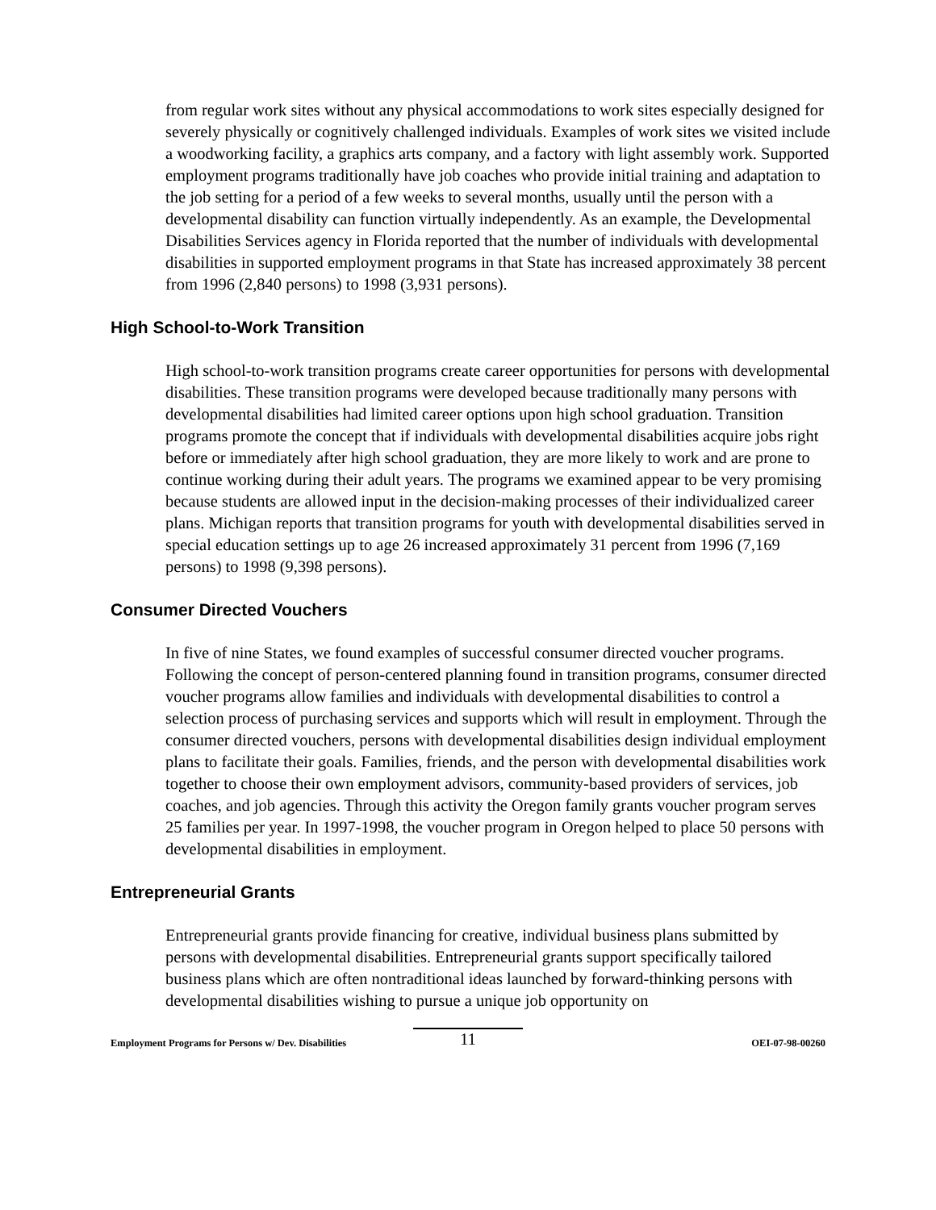from regular work sites without any physical accommodations to work sites especially designed for severely physically or cognitively challenged individuals. Examples of work sites we visited include a woodworking facility, a graphics arts company, and a factory with light assembly work. Supported employment programs traditionally have job coaches who provide initial training and adaptation to the job setting for a period of a few weeks to several months, usually until the person with a developmental disability can function virtually independently. As an example, the Developmental Disabilities Services agency in Florida reported that the number of individuals with developmental disabilities in supported employment programs in that State has increased approximately 38 percent from 1996 (2,840 persons) to 1998 (3,931 persons).
High School-to-Work Transition
High school-to-work transition programs create career opportunities for persons with developmental disabilities. These transition programs were developed because traditionally many persons with developmental disabilities had limited career options upon high school graduation. Transition programs promote the concept that if individuals with developmental disabilities acquire jobs right before or immediately after high school graduation, they are more likely to work and are prone to continue working during their adult years. The programs we examined appear to be very promising because students are allowed input in the decision-making processes of their individualized career plans. Michigan reports that transition programs for youth with developmental disabilities served in special education settings up to age 26 increased approximately 31 percent from 1996 (7,169 persons) to 1998 (9,398 persons).
Consumer Directed Vouchers
In five of nine States, we found examples of successful consumer directed voucher programs. Following the concept of person-centered planning found in transition programs, consumer directed voucher programs allow families and individuals with developmental disabilities to control a selection process of purchasing services and supports which will result in employment. Through the consumer directed vouchers, persons with developmental disabilities design individual employment plans to facilitate their goals. Families, friends, and the person with developmental disabilities work together to choose their own employment advisors, community-based providers of services, job coaches, and job agencies. Through this activity the Oregon family grants voucher program serves 25 families per year. In 1997-1998, the voucher program in Oregon helped to place 50 persons with developmental disabilities in employment.
Entrepreneurial Grants
Entrepreneurial grants provide financing for creative, individual business plans submitted by persons with developmental disabilities. Entrepreneurial grants support specifically tailored business plans which are often nontraditional ideas launched by forward-thinking persons with developmental disabilities wishing to pursue a unique job opportunity on
Employment Programs for Persons w/ Dev. Disabilities
11
OEI-07-98-00260